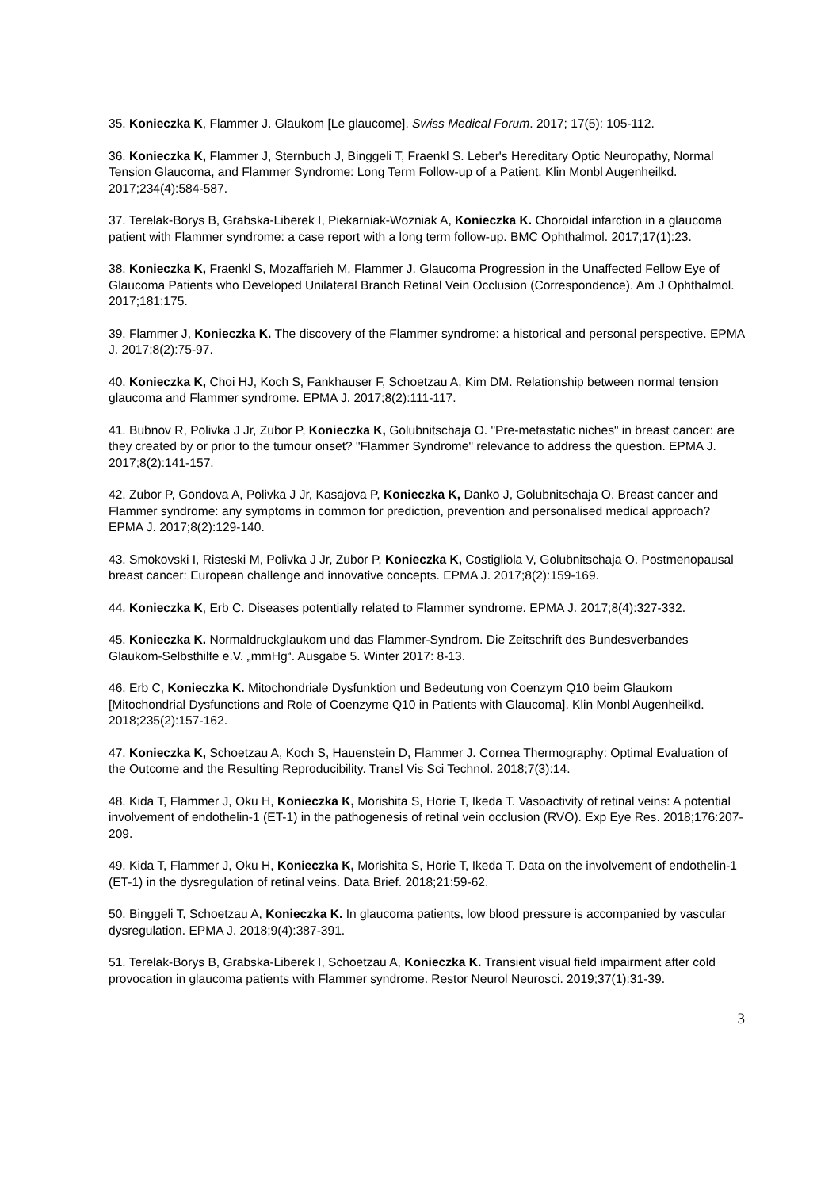35. Konieczka K, Flammer J. Glaukom [Le glaucome]. Swiss Medical Forum. 2017; 17(5): 105-112.
36. Konieczka K, Flammer J, Sternbuch J, Binggeli T, Fraenkl S. Leber's Hereditary Optic Neuropathy, Normal Tension Glaucoma, and Flammer Syndrome: Long Term Follow-up of a Patient. Klin Monbl Augenheilkd. 2017;234(4):584-587.
37. Terelak-Borys B, Grabska-Liberek I, Piekarniak-Wozniak A, Konieczka K. Choroidal infarction in a glaucoma patient with Flammer syndrome: a case report with a long term follow-up. BMC Ophthalmol. 2017;17(1):23.
38. Konieczka K, Fraenkl S, Mozaffarieh M, Flammer J. Glaucoma Progression in the Unaffected Fellow Eye of Glaucoma Patients who Developed Unilateral Branch Retinal Vein Occlusion (Correspondence). Am J Ophthalmol. 2017;181:175.
39. Flammer J, Konieczka K. The discovery of the Flammer syndrome: a historical and personal perspective. EPMA J. 2017;8(2):75-97.
40. Konieczka K, Choi HJ, Koch S, Fankhauser F, Schoetzau A, Kim DM. Relationship between normal tension glaucoma and Flammer syndrome. EPMA J. 2017;8(2):111-117.
41. Bubnov R, Polivka J Jr, Zubor P, Konieczka K, Golubnitschaja O. "Pre-metastatic niches" in breast cancer: are they created by or prior to the tumour onset? "Flammer Syndrome" relevance to address the question. EPMA J. 2017;8(2):141-157.
42. Zubor P, Gondova A, Polivka J Jr, Kasajova P, Konieczka K, Danko J, Golubnitschaja O. Breast cancer and Flammer syndrome: any symptoms in common for prediction, prevention and personalised medical approach? EPMA J. 2017;8(2):129-140.
43. Smokovski I, Risteski M, Polivka J Jr, Zubor P, Konieczka K, Costigliola V, Golubnitschaja O. Postmenopausal breast cancer: European challenge and innovative concepts. EPMA J. 2017;8(2):159-169.
44. Konieczka K, Erb C. Diseases potentially related to Flammer syndrome. EPMA J. 2017;8(4):327-332.
45. Konieczka K. Normaldruckglaukom und das Flammer-Syndrom. Die Zeitschrift des Bundesverbandes Glaukom-Selbsthilfe e.V. „mmHg“. Ausgabe 5. Winter 2017: 8-13.
46. Erb C, Konieczka K. Mitochondriale Dysfunktion und Bedeutung von Coenzym Q10 beim Glaukom [Mitochondrial Dysfunctions and Role of Coenzyme Q10 in Patients with Glaucoma]. Klin Monbl Augenheilkd. 2018;235(2):157-162.
47. Konieczka K, Schoetzau A, Koch S, Hauenstein D, Flammer J. Cornea Thermography: Optimal Evaluation of the Outcome and the Resulting Reproducibility. Transl Vis Sci Technol. 2018;7(3):14.
48. Kida T, Flammer J, Oku H, Konieczka K, Morishita S, Horie T, Ikeda T. Vasoactivity of retinal veins: A potential involvement of endothelin-1 (ET-1) in the pathogenesis of retinal vein occlusion (RVO). Exp Eye Res. 2018;176:207-209.
49. Kida T, Flammer J, Oku H, Konieczka K, Morishita S, Horie T, Ikeda T. Data on the involvement of endothelin-1 (ET-1) in the dysregulation of retinal veins. Data Brief. 2018;21:59-62.
50. Binggeli T, Schoetzau A, Konieczka K. In glaucoma patients, low blood pressure is accompanied by vascular dysregulation. EPMA J. 2018;9(4):387-391.
51. Terelak-Borys B, Grabska-Liberek I, Schoetzau A, Konieczka K. Transient visual field impairment after cold provocation in glaucoma patients with Flammer syndrome. Restor Neurol Neurosci. 2019;37(1):31-39.
3